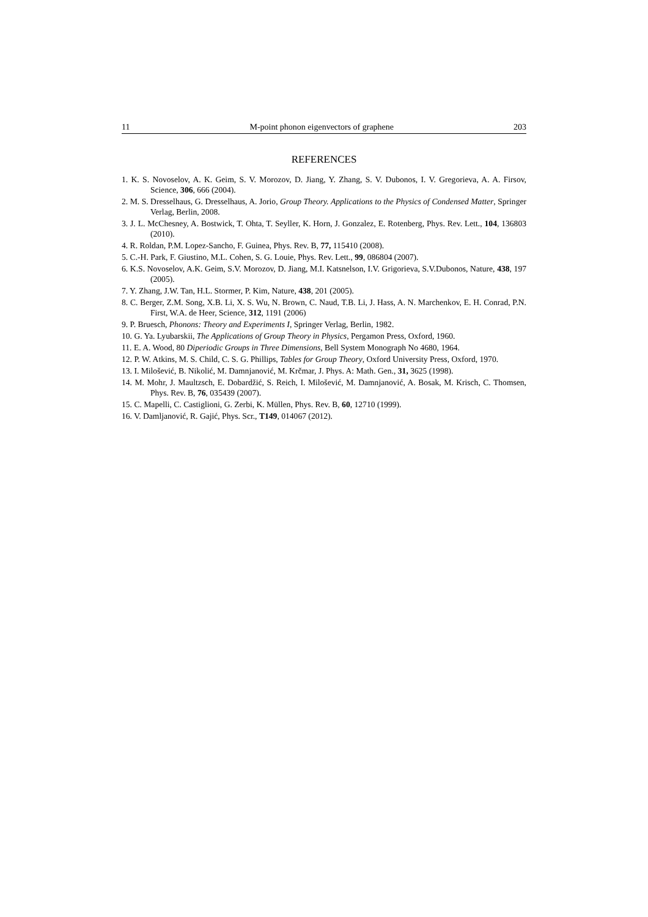11 M-point phonon eigenvectors of graphene 203
REFERENCES
1. K. S. Novoselov, A. K. Geim, S. V. Morozov, D. Jiang, Y. Zhang, S. V. Dubonos, I. V. Gregorieva, A. A. Firsov, Science, 306, 666 (2004).
2. M. S. Dresselhaus, G. Dresselhaus, A. Jorio, Group Theory. Applications to the Physics of Condensed Matter, Springer Verlag, Berlin, 2008.
3. J. L. McChesney, A. Bostwick, T. Ohta, T. Seyller, K. Horn, J. Gonzalez, E. Rotenberg, Phys. Rev. Lett., 104, 136803 (2010).
4. R. Roldan, P.M. Lopez-Sancho, F. Guinea, Phys. Rev. B, 77, 115410 (2008).
5. C.-H. Park, F. Giustino, M.L. Cohen, S. G. Louie, Phys. Rev. Lett., 99, 086804 (2007).
6. K.S. Novoselov, A.K. Geim, S.V. Morozov, D. Jiang, M.I. Katsnelson, I.V. Grigorieva, S.V.Dubonos, Nature, 438, 197 (2005).
7. Y. Zhang, J.W. Tan, H.L. Stormer, P. Kim, Nature, 438, 201 (2005).
8. C. Berger, Z.M. Song, X.B. Li, X. S. Wu, N. Brown, C. Naud, T.B. Li, J. Hass, A. N. Marchenkov, E. H. Conrad, P.N. First, W.A. de Heer, Science, 312, 1191 (2006)
9. P. Bruesch, Phonons: Theory and Experiments I, Springer Verlag, Berlin, 1982.
10. G. Ya. Lyubarskii, The Applications of Group Theory in Physics, Pergamon Press, Oxford, 1960.
11. E. A. Wood, 80 Diperiodic Groups in Three Dimensions, Bell System Monograph No 4680, 1964.
12. P. W. Atkins, M. S. Child, C. S. G. Phillips, Tables for Group Theory, Oxford University Press, Oxford, 1970.
13. I. Milošević, B. Nikolić, M. Damnjanović, M. Krčmar, J. Phys. A: Math. Gen., 31, 3625 (1998).
14. M. Mohr, J. Maultzsch, E. Dobardžić, S. Reich, I. Milošević, M. Damnjanović, A. Bosak, M. Krisch, C. Thomsen, Phys. Rev. B, 76, 035439 (2007).
15. C. Mapelli, C. Castiglioni, G. Zerbi, K. Müllen, Phys. Rev. B, 60, 12710 (1999).
16. V. Damljanović, R. Gajić, Phys. Scr., T149, 014067 (2012).